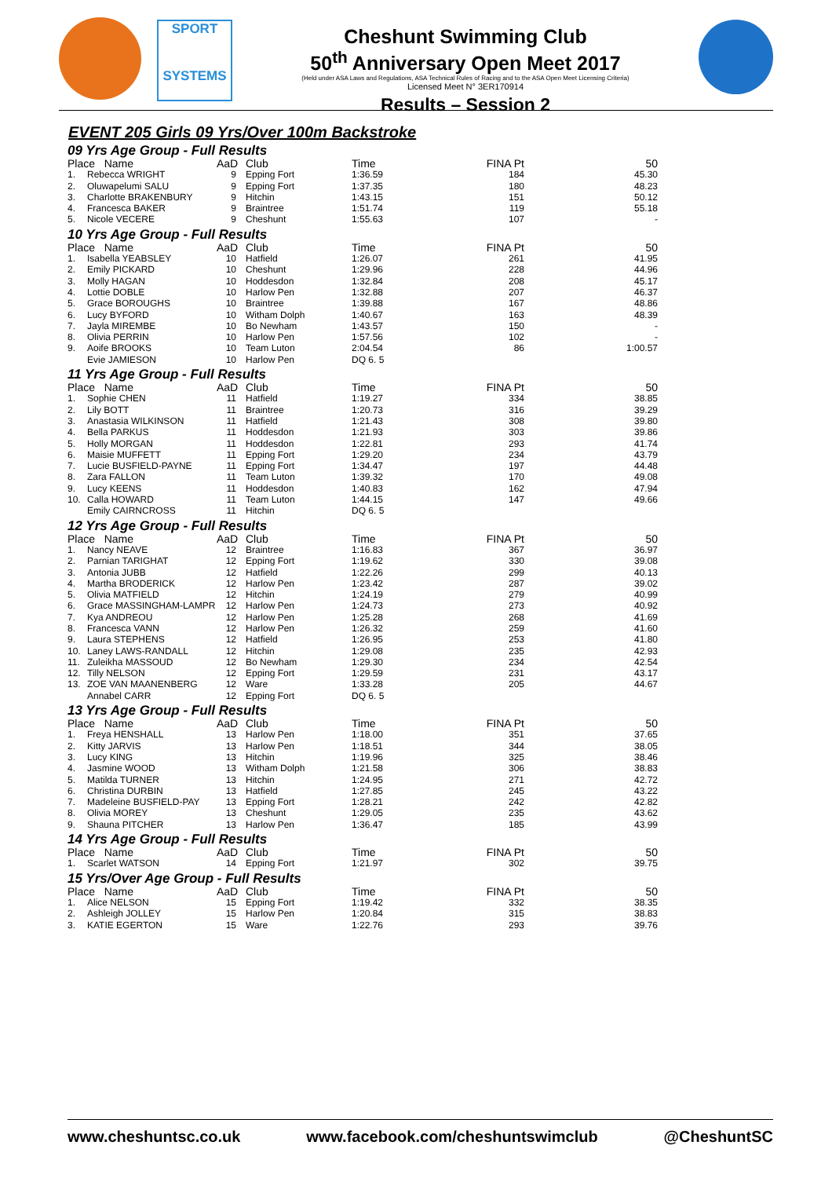SPORT
SYSTEMS
Cheshunt Swimming Club
50<sup>th</sup> Anniversary Open Meet 2017
(Held under ASA Laws and Regulations, ASA Technical Rules of Racing and to the ASA Open Meet Licensing Criteria)
Licensed Meet N° 3ER170914
Results – Session 2
EVENT 205 Girls 09 Yrs/Over 100m Backstroke
| 09 Yrs Age Group - Full Results | | | | | | |
| Place Name | | AaD | Club | Time | FINA Pt | 50 |
| 1. | Rebecca WRIGHT | 9 | Epping Fort | 1:36.59 | 184 | 45.30 |
| 2. | Oluwapelumi SALU | 9 | Epping Fort | 1:37.35 | 180 | 48.23 |
| 3. | Charlotte BRAKENBURY | 9 | Hitchin | 1:43.15 | 151 | 50.12 |
| 4. | Francesca BAKER | 9 | Braintree | 1:51.74 | 119 | 55.18 |
| 5. | Nicole VECERE | 9 | Cheshunt | 1:55.63 | 107 | - |
| 10 Yrs Age Group - Full Results | | | | | | |
| Place Name | | AaD | Club | Time | FINA Pt | 50 |
| 1. | Isabella YEABSLEY | 10 | Hatfield | 1:26.07 | 261 | 41.95 |
| 2. | Emily PICKARD | 10 | Cheshunt | 1:29.96 | 228 | 44.96 |
| 3. | Molly HAGAN | 10 | Hoddesdon | 1:32.84 | 208 | 45.17 |
| 4. | Lottie DOBLE | 10 | Harlow Pen | 1:32.88 | 207 | 46.37 |
| 5. | Grace BOROUGHS | 10 | Braintree | 1:39.88 | 167 | 48.86 |
| 6. | Lucy BYFORD | 10 | Witham Dolph | 1:40.67 | 163 | 48.39 |
| 7. | Jayla MIREMBE | 10 | Bo Newham | 1:43.57 | 150 | - |
| 8. | Olivia PERRIN | 10 | Harlow Pen | 1:57.56 | 102 | - |
| 9. | Aoife BROOKS | 10 | Team Luton | 2:04.54 | 86 | 1:00.57 |
| | Evie JAMIESON | 10 | Harlow Pen | DQ 6. 5 | | |
| 11 Yrs Age Group - Full Results | | | | | | |
| Place Name | | AaD | Club | Time | FINA Pt | 50 |
| 1. | Sophie CHEN | 11 | Hatfield | 1:19.27 | 334 | 38.85 |
| 2. | Lily BOTT | 11 | Braintree | 1:20.73 | 316 | 39.29 |
| 3. | Anastasia WILKINSON | 11 | Hatfield | 1:21.43 | 308 | 39.80 |
| 4. | Bella PARKUS | 11 | Hoddesdon | 1:21.93 | 303 | 39.86 |
| 5. | Holly MORGAN | 11 | Hoddesdon | 1:22.81 | 293 | 41.74 |
| 6. | Maisie MUFFETT | 11 | Epping Fort | 1:29.20 | 234 | 43.79 |
| 7. | Lucie BUSFIELD-PAYNE | 11 | Epping Fort | 1:34.47 | 197 | 44.48 |
| 8. | Zara FALLON | 11 | Team Luton | 1:39.32 | 170 | 49.08 |
| 9. | Lucy KEENS | 11 | Hoddesdon | 1:40.83 | 162 | 47.94 |
| 10. | Calla HOWARD | 11 | Team Luton | 1:44.15 | 147 | 49.66 |
| | Emily CAIRNCROSS | 11 | Hitchin | DQ 6. 5 | | |
| 12 Yrs Age Group - Full Results | | | | | | |
| Place Name | | AaD | Club | Time | FINA Pt | 50 |
| 1. | Nancy NEAVE | 12 | Braintree | 1:16.83 | 367 | 36.97 |
| 2. | Parnian TARIGHAT | 12 | Epping Fort | 1:19.62 | 330 | 39.08 |
| 3. | Antonia JUBB | 12 | Hatfield | 1:22.26 | 299 | 40.13 |
| 4. | Martha BRODERICK | 12 | Harlow Pen | 1:23.42 | 287 | 39.02 |
| 5. | Olivia MATFIELD | 12 | Hitchin | 1:24.19 | 279 | 40.99 |
| 6. | Grace MASSINGHAM-LAMPR | 12 | Harlow Pen | 1:24.73 | 273 | 40.92 |
| 7. | Kya ANDREOU | 12 | Harlow Pen | 1:25.28 | 268 | 41.69 |
| 8. | Francesca VANN | 12 | Harlow Pen | 1:26.32 | 259 | 41.60 |
| 9. | Laura STEPHENS | 12 | Hatfield | 1:26.95 | 253 | 41.80 |
| 10. | Laney LAWS-RANDALL | 12 | Hitchin | 1:29.08 | 235 | 42.93 |
| 11. | Zuleikha MASSOUD | 12 | Bo Newham | 1:29.30 | 234 | 42.54 |
| 12. | Tilly NELSON | 12 | Epping Fort | 1:29.59 | 231 | 43.17 |
| 13. | ZOE VAN MAANENBERG | 12 | Ware | 1:33.28 | 205 | 44.67 |
| | Annabel CARR | 12 | Epping Fort | DQ 6. 5 | | |
| 13 Yrs Age Group - Full Results | | | | | | |
| Place Name | | AaD | Club | Time | FINA Pt | 50 |
| 1. | Freya HENSHALL | 13 | Harlow Pen | 1:18.00 | 351 | 37.65 |
| 2. | Kitty JARVIS | 13 | Harlow Pen | 1:18.51 | 344 | 38.05 |
| 3. | Lucy KING | 13 | Hitchin | 1:19.96 | 325 | 38.46 |
| 4. | Jasmine WOOD | 13 | Witham Dolph | 1:21.58 | 306 | 38.83 |
| 5. | Matilda TURNER | 13 | Hitchin | 1:24.95 | 271 | 42.72 |
| 6. | Christina DURBIN | 13 | Hatfield | 1:27.85 | 245 | 43.22 |
| 7. | Madeleine BUSFIELD-PAY | 13 | Epping Fort | 1:28.21 | 242 | 42.82 |
| 8. | Olivia MOREY | 13 | Cheshunt | 1:29.05 | 235 | 43.62 |
| 9. | Shauna PITCHER | 13 | Harlow Pen | 1:36.47 | 185 | 43.99 |
| 14 Yrs Age Group - Full Results | | | | | | |
| Place Name | | AaD | Club | Time | FINA Pt | 50 |
| 1. | Scarlet WATSON | 14 | Epping Fort | 1:21.97 | 302 | 39.75 |
| 15 Yrs/Over Age Group - Full Results | | | | | | |
| Place Name | | AaD | Club | Time | FINA Pt | 50 |
| 1. | Alice NELSON | 15 | Epping Fort | 1:19.42 | 332 | 38.35 |
| 2. | Ashleigh JOLLEY | 15 | Harlow Pen | 1:20.84 | 315 | 38.83 |
| 3. | KATIE EGERTON | 15 | Ware | 1:22.76 | 293 | 39.76 |
www.cheshuntsc.co.uk www.facebook.com/cheshuntswimclub @CheshuntSC